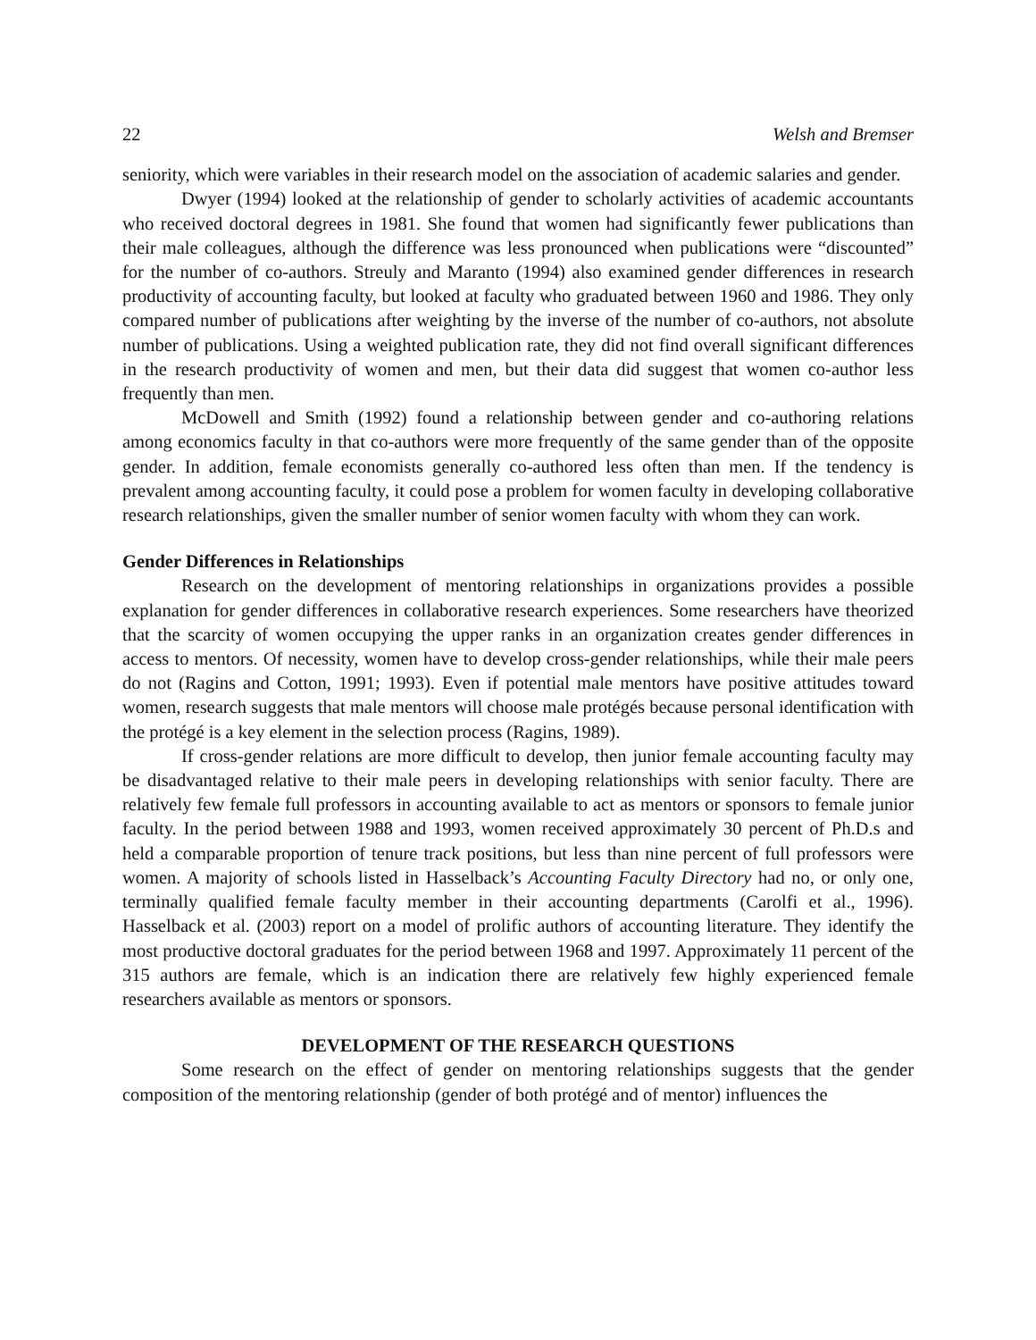22 Welsh and Bremser
seniority, which were variables in their research model on the association of academic salaries and gender.
Dwyer (1994) looked at the relationship of gender to scholarly activities of academic accountants who received doctoral degrees in 1981. She found that women had significantly fewer publications than their male colleagues, although the difference was less pronounced when publications were “discounted” for the number of co-authors. Streuly and Maranto (1994) also examined gender differences in research productivity of accounting faculty, but looked at faculty who graduated between 1960 and 1986. They only compared number of publications after weighting by the inverse of the number of co-authors, not absolute number of publications. Using a weighted publication rate, they did not find overall significant differences in the research productivity of women and men, but their data did suggest that women co-author less frequently than men.
McDowell and Smith (1992) found a relationship between gender and co-authoring relations among economics faculty in that co-authors were more frequently of the same gender than of the opposite gender. In addition, female economists generally co-authored less often than men. If the tendency is prevalent among accounting faculty, it could pose a problem for women faculty in developing collaborative research relationships, given the smaller number of senior women faculty with whom they can work.
Gender Differences in Relationships
Research on the development of mentoring relationships in organizations provides a possible explanation for gender differences in collaborative research experiences. Some researchers have theorized that the scarcity of women occupying the upper ranks in an organization creates gender differences in access to mentors. Of necessity, women have to develop cross-gender relationships, while their male peers do not (Ragins and Cotton, 1991; 1993). Even if potential male mentors have positive attitudes toward women, research suggests that male mentors will choose male protégés because personal identification with the protégé is a key element in the selection process (Ragins, 1989).
If cross-gender relations are more difficult to develop, then junior female accounting faculty may be disadvantaged relative to their male peers in developing relationships with senior faculty. There are relatively few female full professors in accounting available to act as mentors or sponsors to female junior faculty. In the period between 1988 and 1993, women received approximately 30 percent of Ph.D.s and held a comparable proportion of tenure track positions, but less than nine percent of full professors were women. A majority of schools listed in Hasselback’s Accounting Faculty Directory had no, or only one, terminally qualified female faculty member in their accounting departments (Carolfi et al., 1996). Hasselback et al. (2003) report on a model of prolific authors of accounting literature. They identify the most productive doctoral graduates for the period between 1968 and 1997. Approximately 11 percent of the 315 authors are female, which is an indication there are relatively few highly experienced female researchers available as mentors or sponsors.
DEVELOPMENT OF THE RESEARCH QUESTIONS
Some research on the effect of gender on mentoring relationships suggests that the gender composition of the mentoring relationship (gender of both protégé and of mentor) influences the